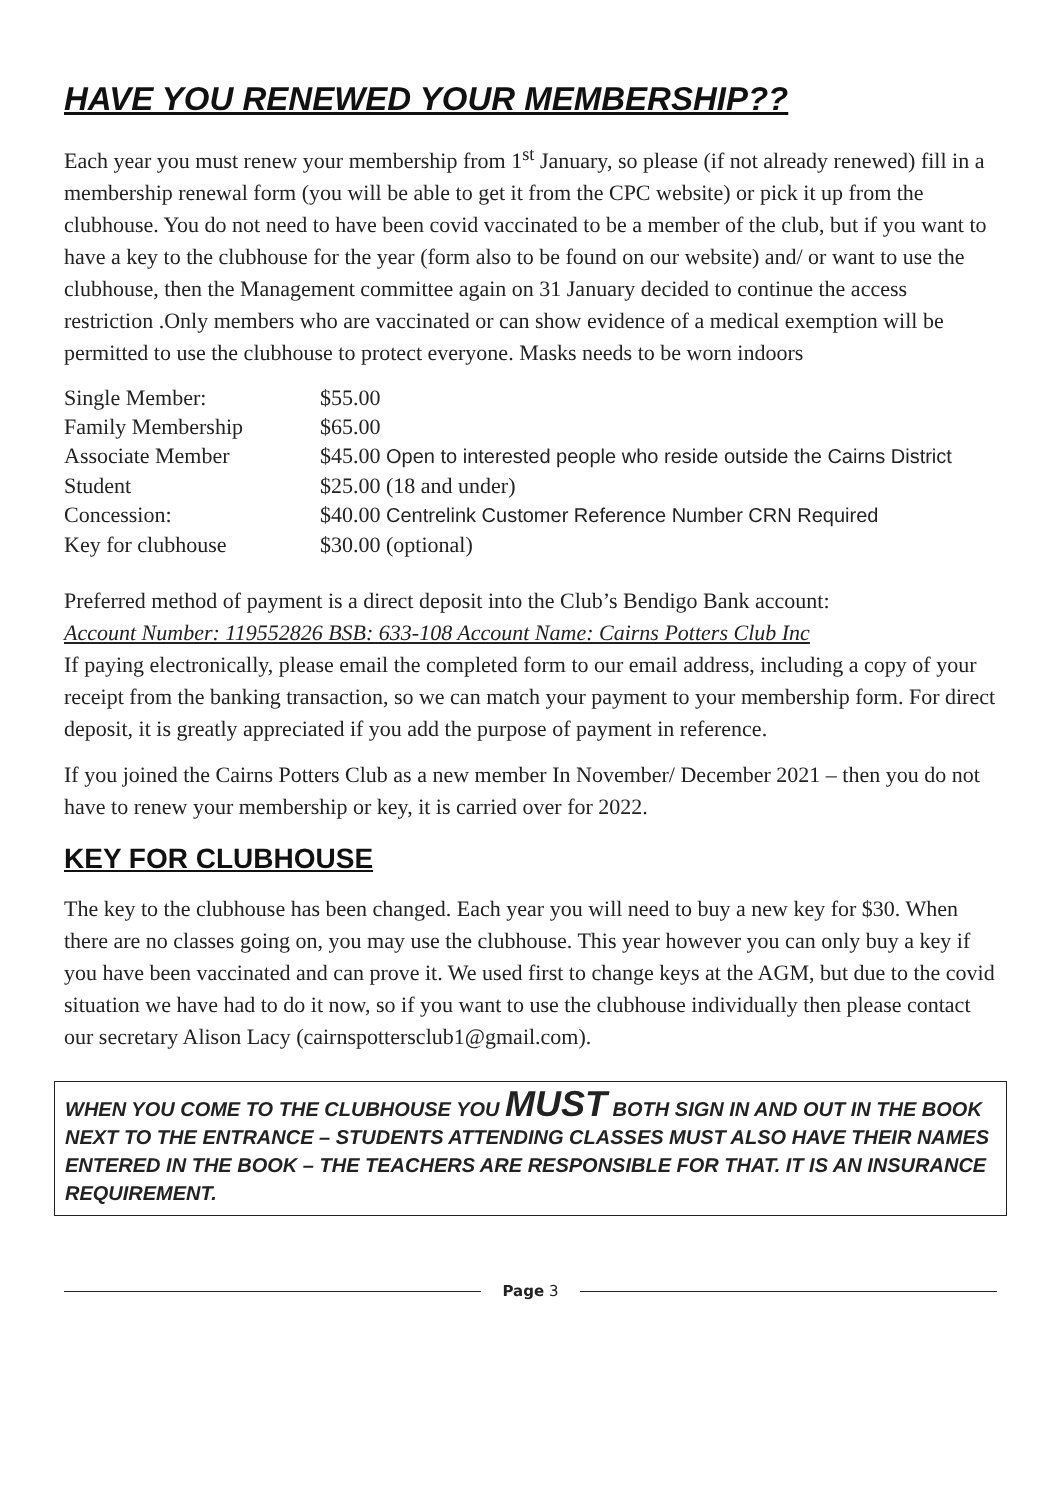HAVE YOU RENEWED YOUR MEMBERSHIP??
Each year you must renew your membership from 1<sup>st</sup> January, so please (if not already renewed) fill in a membership renewal form (you will be able to get it from the CPC website) or pick it up from the clubhouse. You do not need to have been covid vaccinated to be a member of the club, but if you want to have a key to the clubhouse for the year (form also to be found on our website) and/ or want to use the clubhouse, then the Management committee again on 31 January decided to continue the access restriction .Only members who are vaccinated or can show evidence of a medical exemption will be permitted to use the clubhouse to protect everyone. Masks needs to be worn indoors
| Single Member: | $55.00 |
| Family Membership | $65.00 |
| Associate Member | $45.00 Open to interested people who reside outside the Cairns District |
| Student | $25.00 (18 and under) |
| Concession: | $40.00 Centrelink Customer Reference Number CRN Required |
| Key for clubhouse | $30.00 (optional) |
Preferred method of payment is a direct deposit into the Club’s Bendigo Bank account:
Account Number: 119552826 BSB: 633-108 Account Name: Cairns Potters Club Inc
If paying electronically, please email the completed form to our email address, including a copy of your receipt from the banking transaction, so we can match your payment to your membership form. For direct deposit, it is greatly appreciated if you add the purpose of payment in reference.
If you joined the Cairns Potters Club as a new member In November/ December 2021 – then you do not have to renew your membership or key, it is carried over for 2022.
KEY FOR CLUBHOUSE
The key to the clubhouse has been changed. Each year you will need to buy a new key for $30. When there are no classes going on, you may use the clubhouse. This year however you can only buy a key if you have been vaccinated and can prove it. We used first to change keys at the AGM, but due to the covid situation we have had to do it now, so if you want to use the clubhouse individually then please contact our secretary Alison Lacy (cairnspottersclub1@gmail.com).
WHEN YOU COME TO THE CLUBHOUSE YOU MUST BOTH SIGN IN AND OUT IN THE BOOK NEXT TO THE ENTRANCE – STUDENTS ATTENDING CLASSES MUST ALSO HAVE THEIR NAMES ENTERED IN THE BOOK – THE TEACHERS ARE RESPONSIBLE FOR THAT. IT IS AN INSURANCE REQUIREMENT.
Page 3